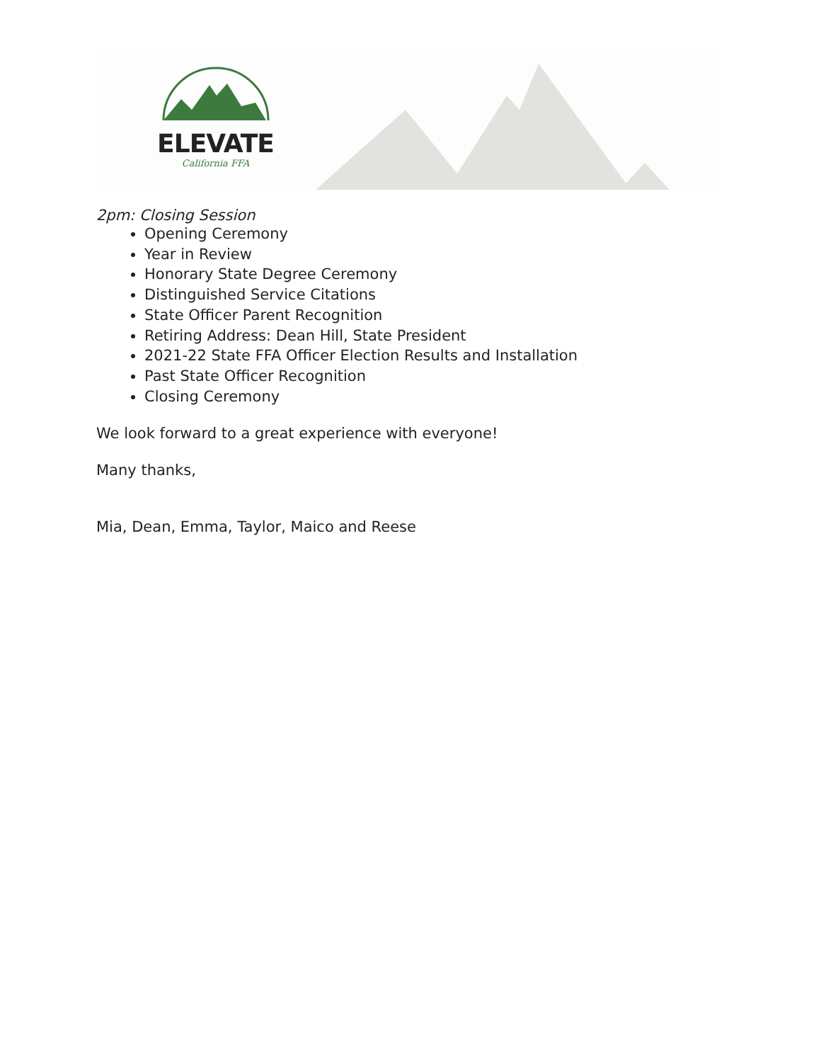ELEVATE
California FFA
2pm: Closing Session
Opening Ceremony
Year in Review
Honorary State Degree Ceremony
Distinguished Service Citations
State Officer Parent Recognition
Retiring Address: Dean Hill, State President
2021-22 State FFA Officer Election Results and Installation
Past State Officer Recognition
Closing Ceremony
We look forward to a great experience with everyone!
Many thanks,
Mia, Dean, Emma, Taylor, Maico and Reese